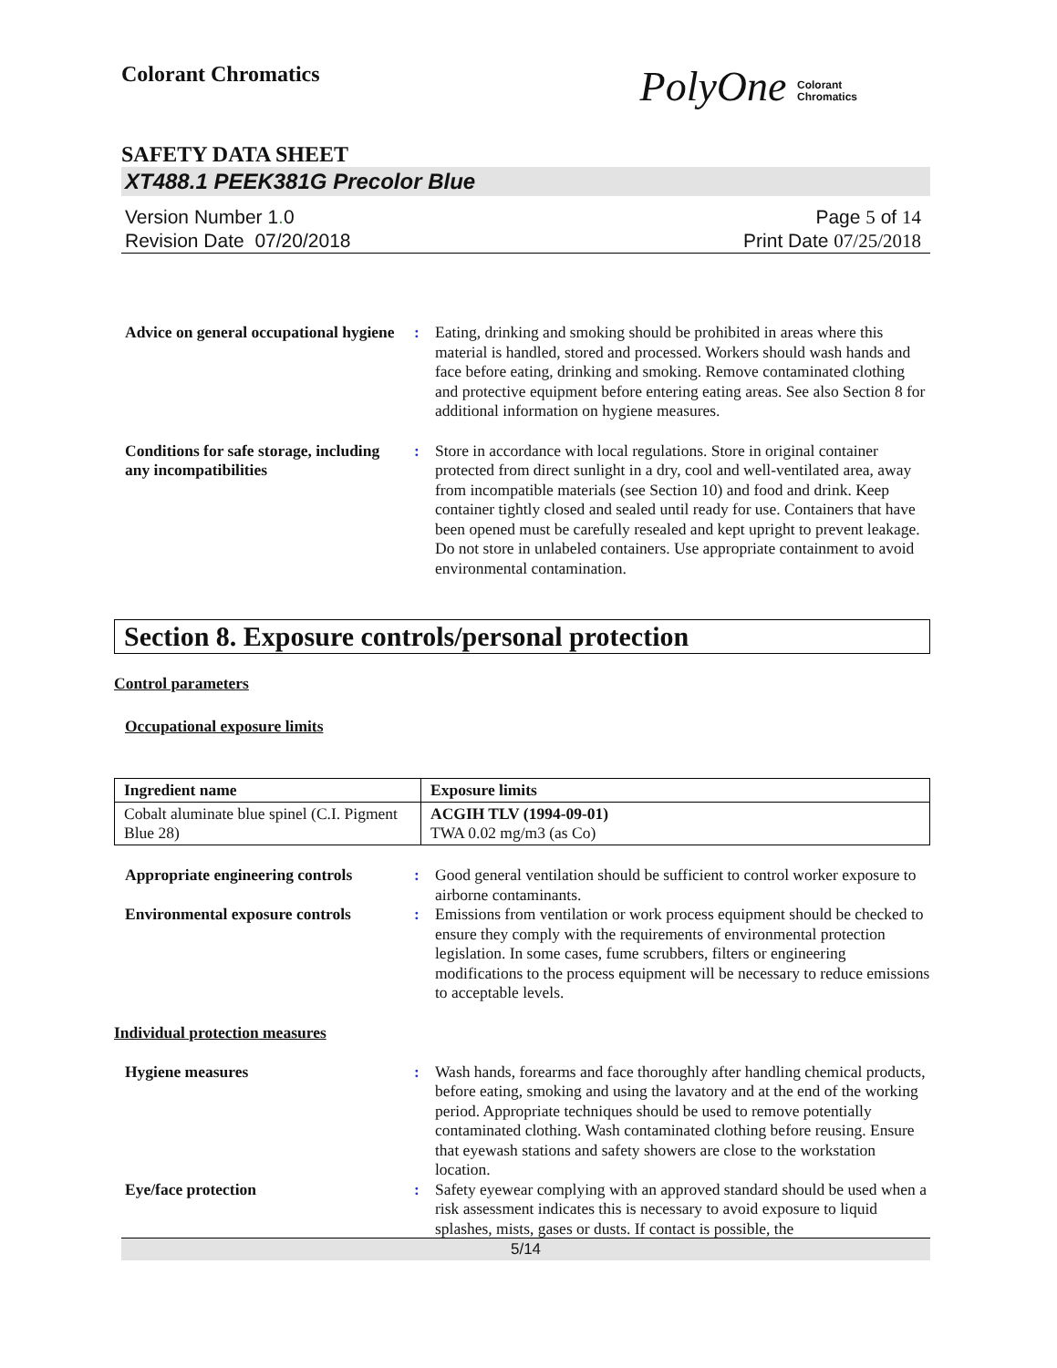Colorant Chromatics
PolyOne Colorant
Chromatics
SAFETY DATA SHEET
XT488.1 PEEK381G Precolor Blue
Version Number 1. 0
Revision Date 07/20/2018
Page 5 of 14
Print Date 07/25/2018
Advice on general occupational hygiene: Eating, drinking and smoking should be prohibited in areas where this material is handled, stored and processed. Workers should wash hands and face before eating, drinking and smoking. Remove contaminated clothing and protective equipment before entering eating areas. See also Section 8 for additional information on hygiene measures.
Conditions for safe storage, including any incompatibilities: Store in accordance with local regulations. Store in original container protected from direct sunlight in a dry, cool and well-ventilated area, away from incompatible materials (see Section 10) and food and drink. Keep container tightly closed and sealed until ready for use. Containers that have been opened must be carefully resealed and kept upright to prevent leakage. Do not store in unlabeled containers. Use appropriate containment to avoid environmental contamination.
Section 8. Exposure controls/personal protection
Control parameters
Occupational exposure limits
| Ingredient name | Exposure limits |
| --- | --- |
| Cobalt aluminate blue spinel (C.I. Pigment Blue 28) | ACGIH TLV (1994-09-01) TWA 0.02 mg/m3 (as Co) |
Appropriate engineering controls: Good general ventilation should be sufficient to control worker exposure to airborne contaminants.
Environmental exposure controls: Emissions from ventilation or work process equipment should be checked to ensure they comply with the requirements of environmental protection legislation. In some cases, fume scrubbers, filters or engineering modifications to the process equipment will be necessary to reduce emissions to acceptable levels.
Individual protection measures
Hygiene measures: Wash hands, forearms and face thoroughly after handling chemical products, before eating, smoking and using the lavatory and at the end of the working period. Appropriate techniques should be used to remove potentially contaminated clothing. Wash contaminated clothing before reusing. Ensure that eyewash stations and safety showers are close to the workstation location.
Eye/face protection: Safety eyewear complying with an approved standard should be used when a risk assessment indicates this is necessary to avoid exposure to liquid splashes, mists, gases or dusts. If contact is possible, the
5/14